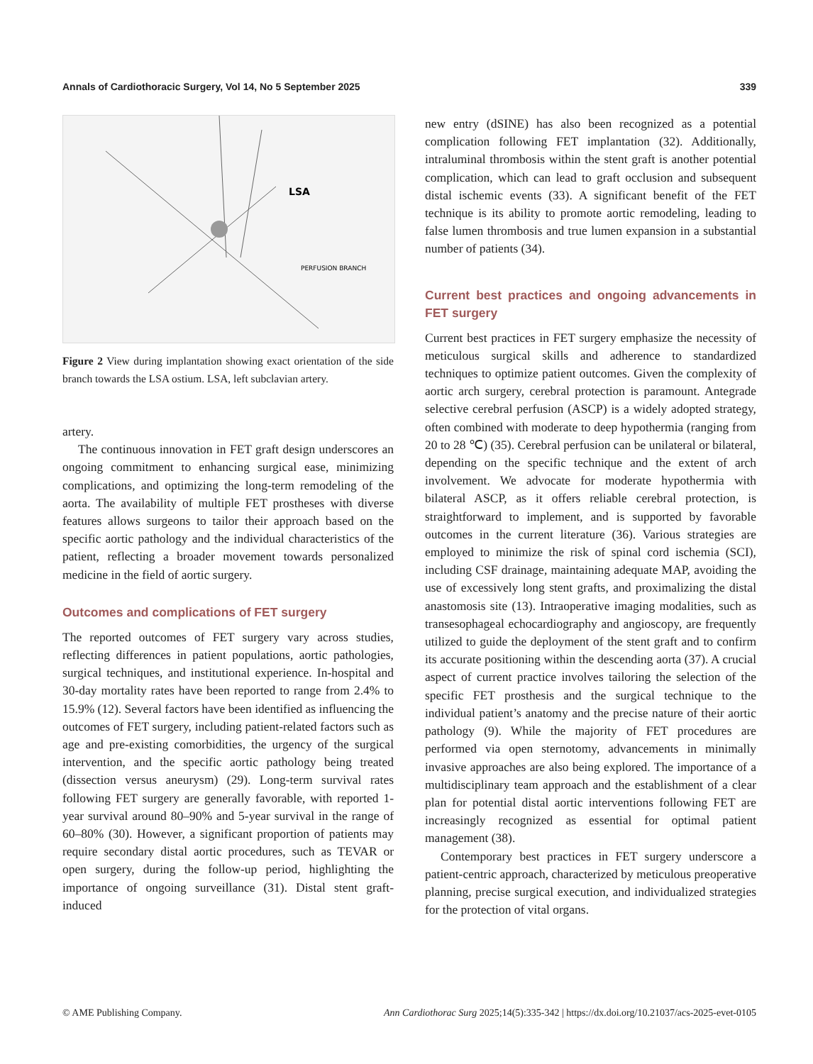Annals of Cardiothoracic Surgery, Vol 14, No 5 September 2025 339
LSA
PERFUSION BRANCH
Figure 2 View during implantation showing exact orientation of the side branch towards the LSA ostium. LSA, left subclavian artery.
artery.
The continuous innovation in FET graft design underscores an ongoing commitment to enhancing surgical ease, minimizing complications, and optimizing the long-term remodeling of the aorta. The availability of multiple FET prostheses with diverse features allows surgeons to tailor their approach based on the specific aortic pathology and the individual characteristics of the patient, reflecting a broader movement towards personalized medicine in the field of aortic surgery.
Outcomes and complications of FET surgery
The reported outcomes of FET surgery vary across studies, reflecting differences in patient populations, aortic pathologies, surgical techniques, and institutional experience. In-hospital and 30-day mortality rates have been reported to range from 2.4% to 15.9% (12). Several factors have been identified as influencing the outcomes of FET surgery, including patient-related factors such as age and pre-existing comorbidities, the urgency of the surgical intervention, and the specific aortic pathology being treated (dissection versus aneurysm) (29). Long-term survival rates following FET surgery are generally favorable, with reported 1-year survival around 80–90% and 5-year survival in the range of 60–80% (30). However, a significant proportion of patients may require secondary distal aortic procedures, such as TEVAR or open surgery, during the follow-up period, highlighting the importance of ongoing surveillance (31). Distal stent graft-induced
new entry (dSINE) has also been recognized as a potential complication following FET implantation (32). Additionally, intraluminal thrombosis within the stent graft is another potential complication, which can lead to graft occlusion and subsequent distal ischemic events (33). A significant benefit of the FET technique is its ability to promote aortic remodeling, leading to false lumen thrombosis and true lumen expansion in a substantial number of patients (34).
Current best practices and ongoing advancements in FET surgery
Current best practices in FET surgery emphasize the necessity of meticulous surgical skills and adherence to standardized techniques to optimize patient outcomes. Given the complexity of aortic arch surgery, cerebral protection is paramount. Antegrade selective cerebral perfusion (ASCP) is a widely adopted strategy, often combined with moderate to deep hypothermia (ranging from 20 to 28 ℃) (35). Cerebral perfusion can be unilateral or bilateral, depending on the specific technique and the extent of arch involvement. We advocate for moderate hypothermia with bilateral ASCP, as it offers reliable cerebral protection, is straightforward to implement, and is supported by favorable outcomes in the current literature (36). Various strategies are employed to minimize the risk of spinal cord ischemia (SCI), including CSF drainage, maintaining adequate MAP, avoiding the use of excessively long stent grafts, and proximalizing the distal anastomosis site (13). Intraoperative imaging modalities, such as transesophageal echocardiography and angioscopy, are frequently utilized to guide the deployment of the stent graft and to confirm its accurate positioning within the descending aorta (37). A crucial aspect of current practice involves tailoring the selection of the specific FET prosthesis and the surgical technique to the individual patient’s anatomy and the precise nature of their aortic pathology (9). While the majority of FET procedures are performed via open sternotomy, advancements in minimally invasive approaches are also being explored. The importance of a multidisciplinary team approach and the establishment of a clear plan for potential distal aortic interventions following FET are increasingly recognized as essential for optimal patient management (38).
Contemporary best practices in FET surgery underscore a patient-centric approach, characterized by meticulous preoperative planning, precise surgical execution, and individualized strategies for the protection of vital organs.
© AME Publishing Company. Ann Cardiothorac Surg 2025;14(5):335-342 | https://dx.doi.org/10.21037/acs-2025-evet-0105